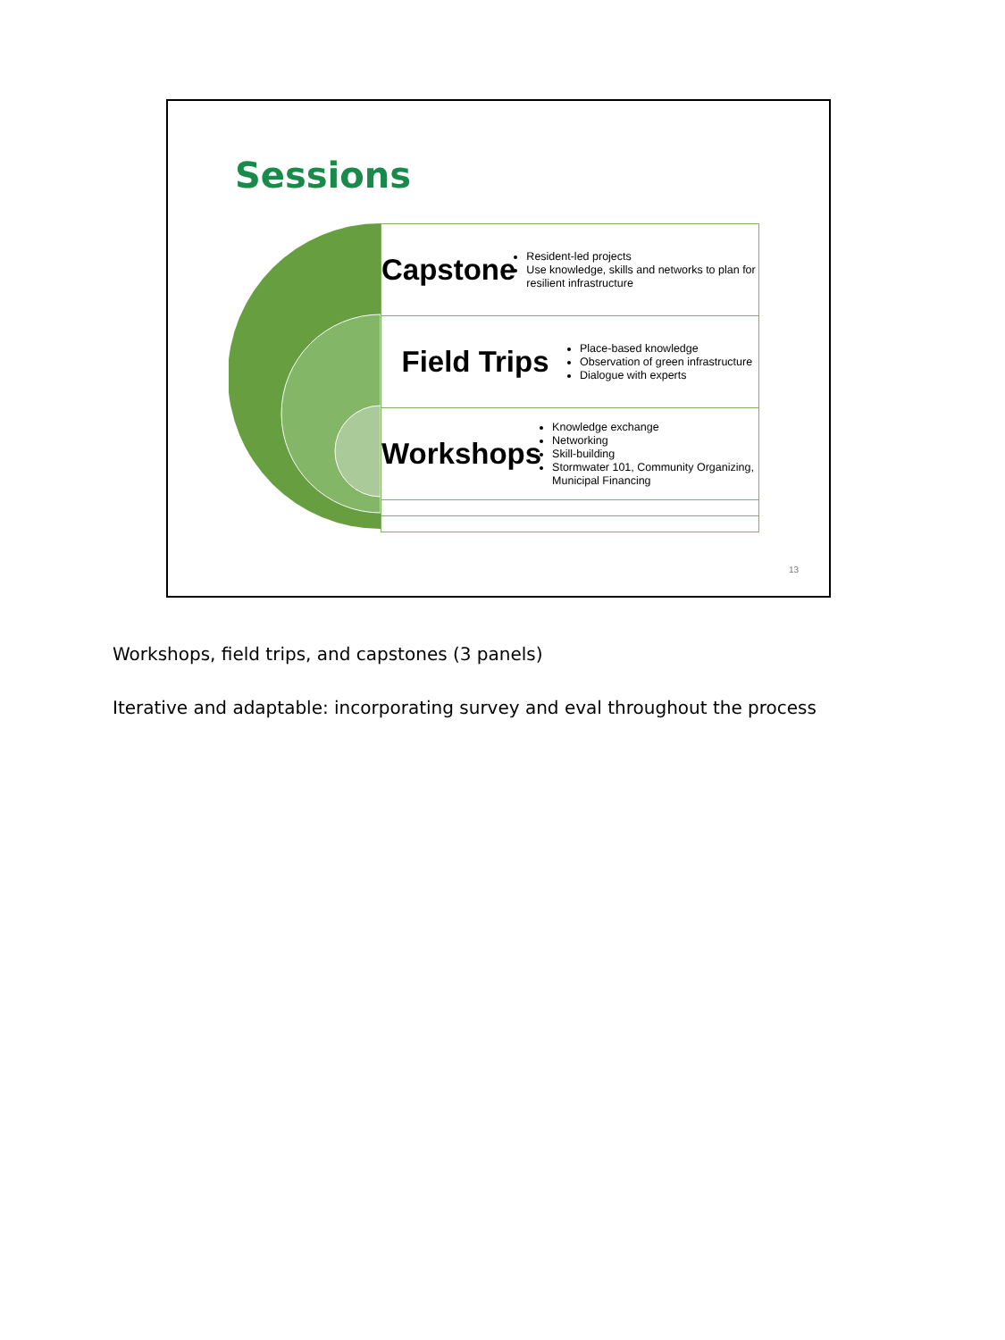Sessions
Capstone
Resident-led projects
Use knowledge, skills and networks to plan for resilient infrastructure
Field Trips
Place-based knowledge
Observation of green infrastructure
Dialogue with experts
Workshops
Knowledge exchange
Networking
Skill-building
Stormwater 101, Community Organizing, Municipal Financing
13
Workshops, field trips, and capstones (3 panels)
Iterative and adaptable: incorporating survey and eval throughout the process